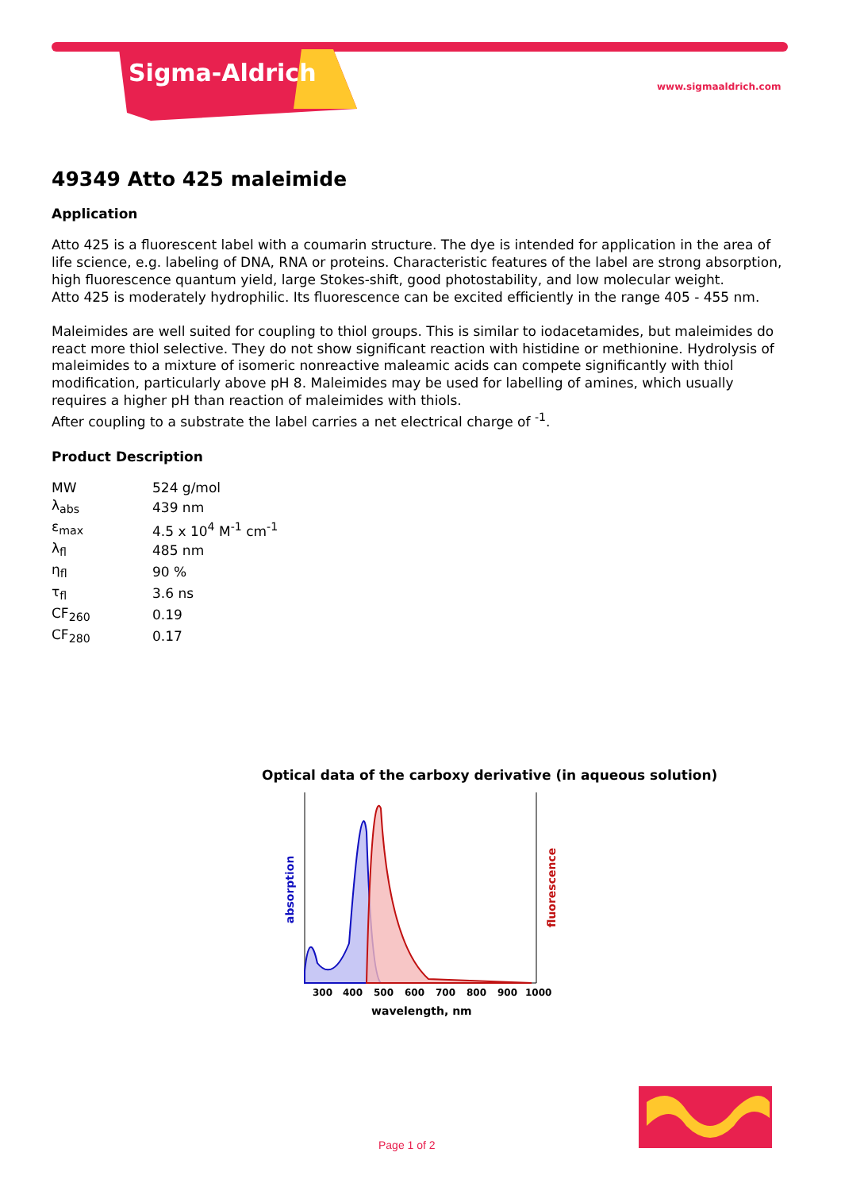Sigma-Aldrich
www.sigmaaldrich.com
49349 Atto 425 maleimide
Application
Atto 425 is a fluorescent label with a coumarin structure. The dye is intended for application in the area of life science, e.g. labeling of DNA, RNA or proteins. Characteristic features of the label are strong absorption, high fluorescence quantum yield, large Stokes-shift, good photostability, and low molecular weight.
Atto 425 is moderately hydrophilic. Its fluorescence can be excited efficiently in the range 405 - 455 nm.
Maleimides are well suited for coupling to thiol groups. This is similar to iodacetamides, but maleimides do react more thiol selective. They do not show significant reaction with histidine or methionine. Hydrolysis of maleimides to a mixture of isomeric nonreactive maleamic acids can compete significantly with thiol modification, particularly above pH 8. Maleimides may be used for labelling of amines, which usually requires a higher pH than reaction of maleimides with thiols.
After coupling to a substrate the label carries a net electrical charge of <sup>-1</sup>.
Product Description
| MW | 524 g/mol |
| λ<sub>abs</sub> | 439 nm |
| ε<sub>max</sub> | 4.5 x 10<sup>4</sup> M<sup>-1</sup> cm<sup>-1</sup> |
| λ<sub>fl</sub> | 485 nm |
| η<sub>fl</sub> | 90 % |
| τ<sub>fl</sub> | 3.6 ns |
| CF<sub>260</sub> | 0.19 |
| CF<sub>280</sub> | 0.17 |
Optical data of the carboxy derivative (in aqueous solution)
absorption
fluorescence
300
400
500
600
700
800
900
1000
wavelength, nm
Page 1 of 2